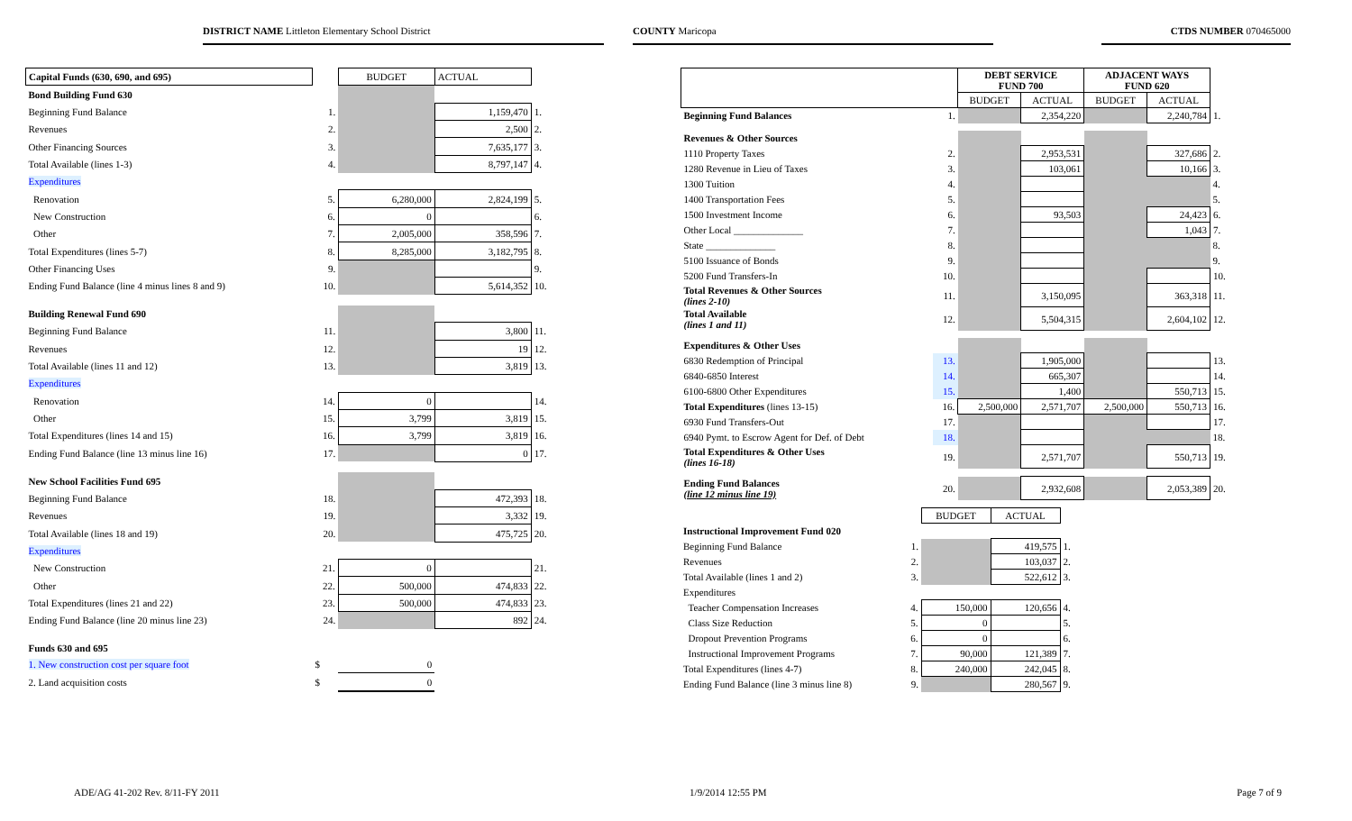DISTRICT NAME Littleton Elementary School District COUNTY Maricopa CTDS NUMBER 070465000
| Capital Funds (630, 690, and 695) | | BUDGET | ACTUAL | |
| Bond Building Fund 630 | | | | |
| Beginning Fund Balance | 1. | | 1,159,470 | 1. |
| Revenues | 2. | | 2,500 | 2. |
| Other Financing Sources | 3. | | 7,635,177 | 3. |
| Total Available (lines 1-3) | 4. | | 8,797,147 | 4. |
| Expenditures | | | | |
| Renovation | 5. | 6,280,000 | 2,824,199 | 5. |
| New Construction | 6. | 0 | | 6. |
| Other | 7. | 2,005,000 | 358,596 | 7. |
| Total Expenditures (lines 5-7) | 8. | 8,285,000 | 3,182,795 | 8. |
| Other Financing Uses | 9. | | | 9. |
| Ending Fund Balance (line 4 minus lines 8 and 9) | 10. | | 5,614,352 | 10. |
| Building Renewal Fund 690 | | | | |
| Beginning Fund Balance | 11. | | 3,800 | 11. |
| Revenues | 12. | | 19 | 12. |
| Total Available (lines 11 and 12) | 13. | | 3,819 | 13. |
| Expenditures | | | | |
| Renovation | 14. | 0 | | 14. |
| Other | 15. | 3,799 | 3,819 | 15. |
| Total Expenditures (lines 14 and 15) | 16. | 3,799 | 3,819 | 16. |
| Ending Fund Balance (line 13 minus line 16) | 17. | | 0 | 17. |
| New School Facilities Fund 695 | | | | |
| Beginning Fund Balance | 18. | | 472,393 | 18. |
| Revenues | 19. | | 3,332 | 19. |
| Total Available (lines 18 and 19) | 20. | | 475,725 | 20. |
| Expenditures | | | | |
| New Construction | 21. | 0 | | 21. |
| Other | 22. | 500,000 | 474,833 | 22. |
| Total Expenditures (lines 21 and 22) | 23. | 500,000 | 474,833 | 23. |
| Ending Fund Balance (line 20 minus line 23) | 24. | | 892 | 24. |
| Funds 630 and 695 | | | | |
| 1. New construction cost per square foot | $ | 0 | | |
| 2. Land acquisition costs | $ | 0 | | |
| | | DEBT SERVICE FUND 700 | | ADJACENT WAYS FUND 620 | | |
| | | BUDGET | ACTUAL | BUDGET | ACTUAL | |
| Beginning Fund Balances | 1. | | 2,354,220 | | 2,240,784 | 1. |
| Revenues & Other Sources | | | | | | |
| 1110 Property Taxes | 2. | | 2,953,531 | | 327,686 | 2. |
| 1280 Revenue in Lieu of Taxes | 3. | | 103,061 | | 10,166 | 3. |
| 1300 Tuition | 4. | | | | | 4. |
| 1400 Transportation Fees | 5. | | | | | 5. |
| 1500 Investment Income | 6. | | 93,503 | | 24,423 | 6. |
| Other Local ______________ | 7. | | | | 1,043 | 7. |
| State ______________ | 8. | | | | | 8. |
| 5100 Issuance of Bonds | 9. | | | | | 9. |
| 5200 Fund Transfers-In | 10. | | | | | 10. |
| Total Revenues & Other Sources (lines 2-10) | 11. | | 3,150,095 | | 363,318 | 11. |
| Total Available (lines 1 and 11) | 12. | | 5,504,315 | | 2,604,102 | 12. |
| Expenditures & Other Uses | | | | | | |
| 6830 Redemption of Principal | 13. | | 1,905,000 | | | 13. |
| 6840-6850 Interest | 14. | | 665,307 | | | 14. |
| 6100-6800 Other Expenditures | 15. | | 1,400 | | 550,713 | 15. |
| Total Expenditures (lines 13-15) | 16. | 2,500,000 | 2,571,707 | 2,500,000 | 550,713 | 16. |
| 6930 Fund Transfers-Out | 17. | | | | | 17. |
| 6940 Pymt. to Escrow Agent for Def. of Debt | 18. | | | | | 18. |
| Total Expenditures & Other Uses (lines 16-18) | 19. | | 2,571,707 | | 550,713 | 19. |
| Ending Fund Balances (line 12 minus line 19) | 20. | | 2,932,608 | | 2,053,389 | 20. |
| | | BUDGET | ACTUAL | |
| Instructional Improvement Fund 020 | | | | |
| Beginning Fund Balance | 1. | | 419,575 | 1. |
| Revenues | 2. | | 103,037 | 2. |
| Total Available (lines 1 and 2) | 3. | | 522,612 | 3. |
| Expenditures | | | | |
| Teacher Compensation Increases | 4. | 150,000 | 120,656 | 4. |
| Class Size Reduction | 5. | 0 | | 5. |
| Dropout Prevention Programs | 6. | 0 | | 6. |
| Instructional Improvement Programs | 7. | 90,000 | 121,389 | 7. |
| Total Expenditures (lines 4-7) | 8. | 240,000 | 242,045 | 8. |
| Ending Fund Balance (line 3 minus line 8) | 9. | | 280,567 | 9. |
ADE/AG 41-202 Rev. 8/11-FY 2011 1/9/2014 12:55 PM Page 7 of 9